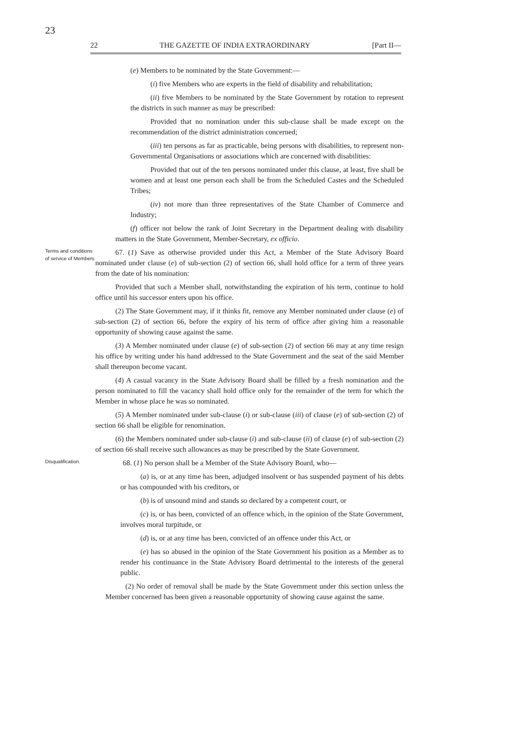23
22 THE GAZETTE OF INDIA EXTRAORDINARY [Part II—
(e) Members to be nominated by the State Government:—
(i) five Members who are experts in the field of disability and rehabilitation;
(ii) five Members to be nominated by the State Government by rotation to represent the districts in such manner as may be prescribed:
Provided that no nomination under this sub-clause shall be made except on the recommendation of the district administration concerned;
(iii) ten persons as far as practicable, being persons with disabilities, to represent non-Governmental Organisations or associations which are concerned with disabilities:
Provided that out of the ten persons nominated under this clause, at least, five shall be women and at least one person each shall be from the Scheduled Castes and the Scheduled Tribes;
(iv) not more than three representatives of the State Chamber of Commerce and Industry;
(f) officer not below the rank of Joint Secretary in the Department dealing with disability matters in the State Government, Member-Secretary, ex officio.
Terms and conditions of service of Members
67. (1) Save as otherwise provided under this Act, a Member of the State Advisory Board nominated under clause (e) of sub-section (2) of section 66, shall hold office for a term of three years from the date of his nomination:
Provided that such a Member shall, notwithstanding the expiration of his term, continue to hold office until his successor enters upon his office.
(2) The State Government may, if it thinks fit, remove any Member nominated under clause (e) of sub-section (2) of section 66, before the expiry of his term of office after giving him a reasonable opportunity of showing cause against the same.
(3) A Member nominated under clause (e) of sub-section (2) of section 66 may at any time resign his office by writing under his hand addressed to the State Government and the seat of the said Member shall thereupon become vacant.
(4) A casual vacancy in the State Advisory Board shall be filled by a fresh nomination and the person nominated to fill the vacancy shall hold office only for the remainder of the term for which the Member in whose place he was so nominated.
(5) A Member nominated under sub-clause (i) or sub-clause (iii) of clause (e) of sub-section (2) of section 66 shall be eligible for renomination.
(6) the Members nominated under sub-clause (i) and sub-clause (ii) of clause (e) of sub-section (2) of section 66 shall receive such allowances as may be prescribed by the State Government.
Disqualification.
68. (1) No person shall be a Member of the State Advisory Board, who—
(a) is, or at any time has been, adjudged insolvent or has suspended payment of his debts or has compounded with his creditors, or
(b) is of unsound mind and stands so declared by a competent court, or
(c) is, or has been, convicted of an offence which, in the opinion of the State Government, involves moral turpitude, or
(d) is, or at any time has been, convicted of an offence under this Act, or
(e) has so abused in the opinion of the State Government his position as a Member as to render his continuance in the State Advisory Board detrimental to the interests of the general public.
(2) No order of removal shall be made by the State Government under this section unless the Member concerned has been given a reasonable opportunity of showing cause against the same.